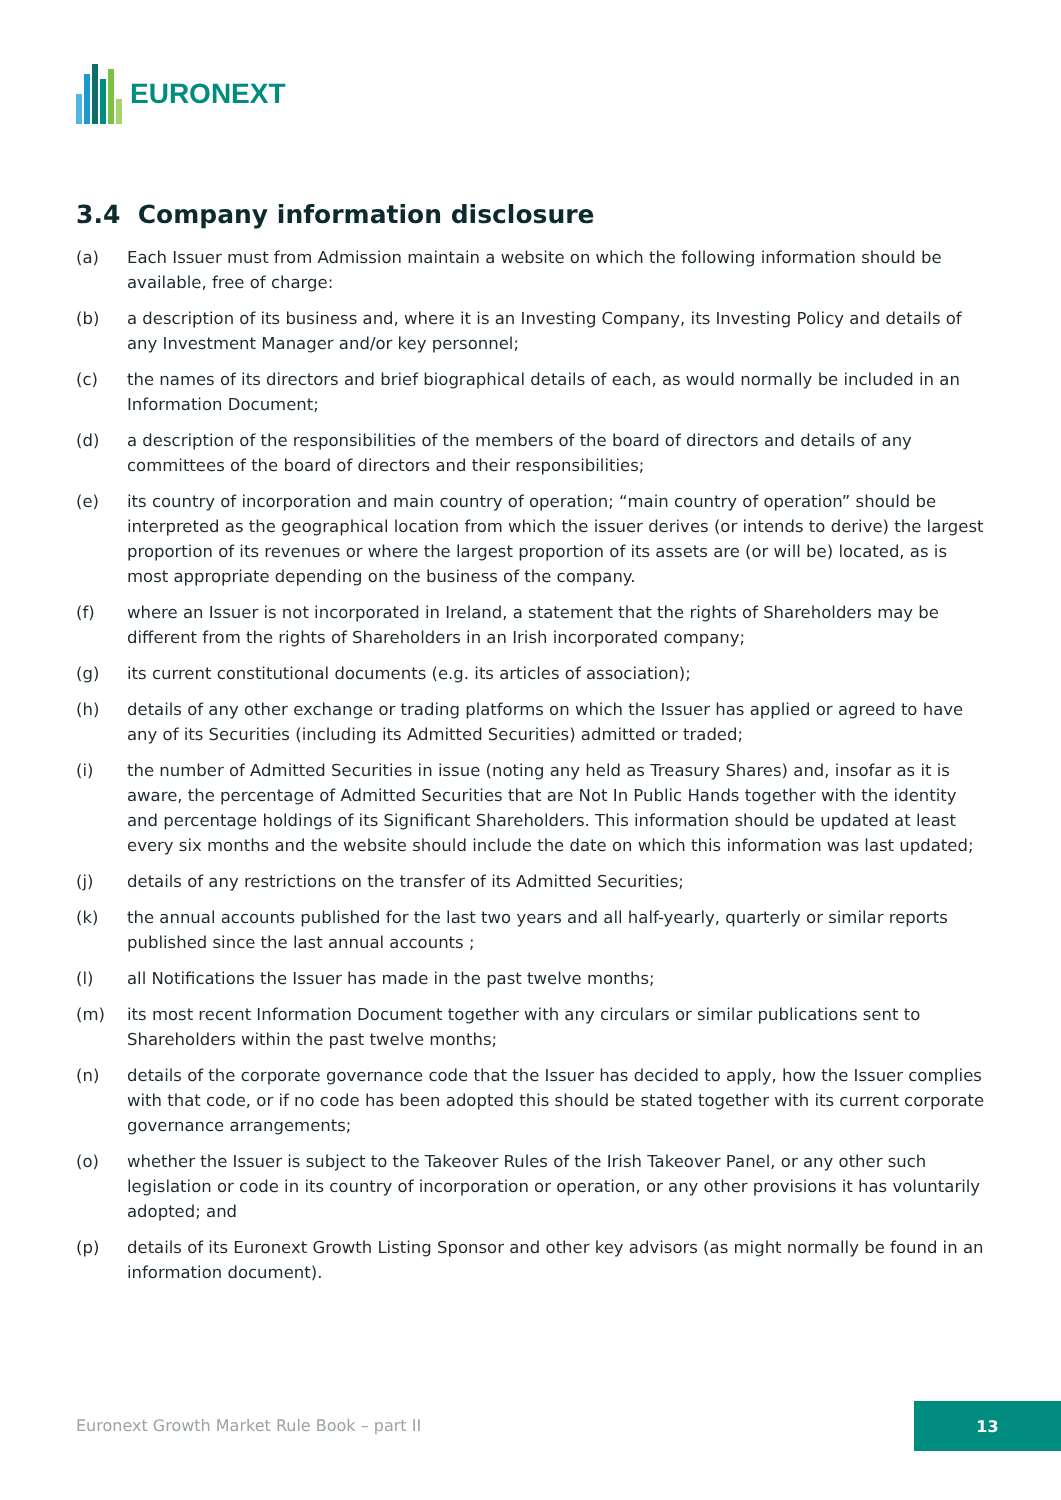EURONEXT
3.4 Company information disclosure
(a) Each Issuer must from Admission maintain a website on which the following information should be available, free of charge:
(b) a description of its business and, where it is an Investing Company, its Investing Policy and details of any Investment Manager and/or key personnel;
(c) the names of its directors and brief biographical details of each, as would normally be included in an Information Document;
(d) a description of the responsibilities of the members of the board of directors and details of any committees of the board of directors and their responsibilities;
(e) its country of incorporation and main country of operation; “main country of operation” should be interpreted as the geographical location from which the issuer derives (or intends to derive) the largest proportion of its revenues or where the largest proportion of its assets are (or will be) located, as is most appropriate depending on the business of the company.
(f) where an Issuer is not incorporated in Ireland, a statement that the rights of Shareholders may be different from the rights of Shareholders in an Irish incorporated company;
(g) its current constitutional documents (e.g. its articles of association);
(h) details of any other exchange or trading platforms on which the Issuer has applied or agreed to have any of its Securities (including its Admitted Securities) admitted or traded;
(i) the number of Admitted Securities in issue (noting any held as Treasury Shares) and, insofar as it is aware, the percentage of Admitted Securities that are Not In Public Hands together with the identity and percentage holdings of its Significant Shareholders. This information should be updated at least every six months and the website should include the date on which this information was last updated;
(j) details of any restrictions on the transfer of its Admitted Securities;
(k) the annual accounts published for the last two years and all half-yearly, quarterly or similar reports published since the last annual accounts ;
(l) all Notifications the Issuer has made in the past twelve months;
(m) its most recent Information Document together with any circulars or similar publications sent to Shareholders within the past twelve months;
(n) details of the corporate governance code that the Issuer has decided to apply, how the Issuer complies with that code, or if no code has been adopted this should be stated together with its current corporate governance arrangements;
(o) whether the Issuer is subject to the Takeover Rules of the Irish Takeover Panel, or any other such legislation or code in its country of incorporation or operation, or any other provisions it has voluntarily adopted; and
(p) details of its Euronext Growth Listing Sponsor and other key advisors (as might normally be found in an information document).
Euronext Growth Market Rule Book – part II
13